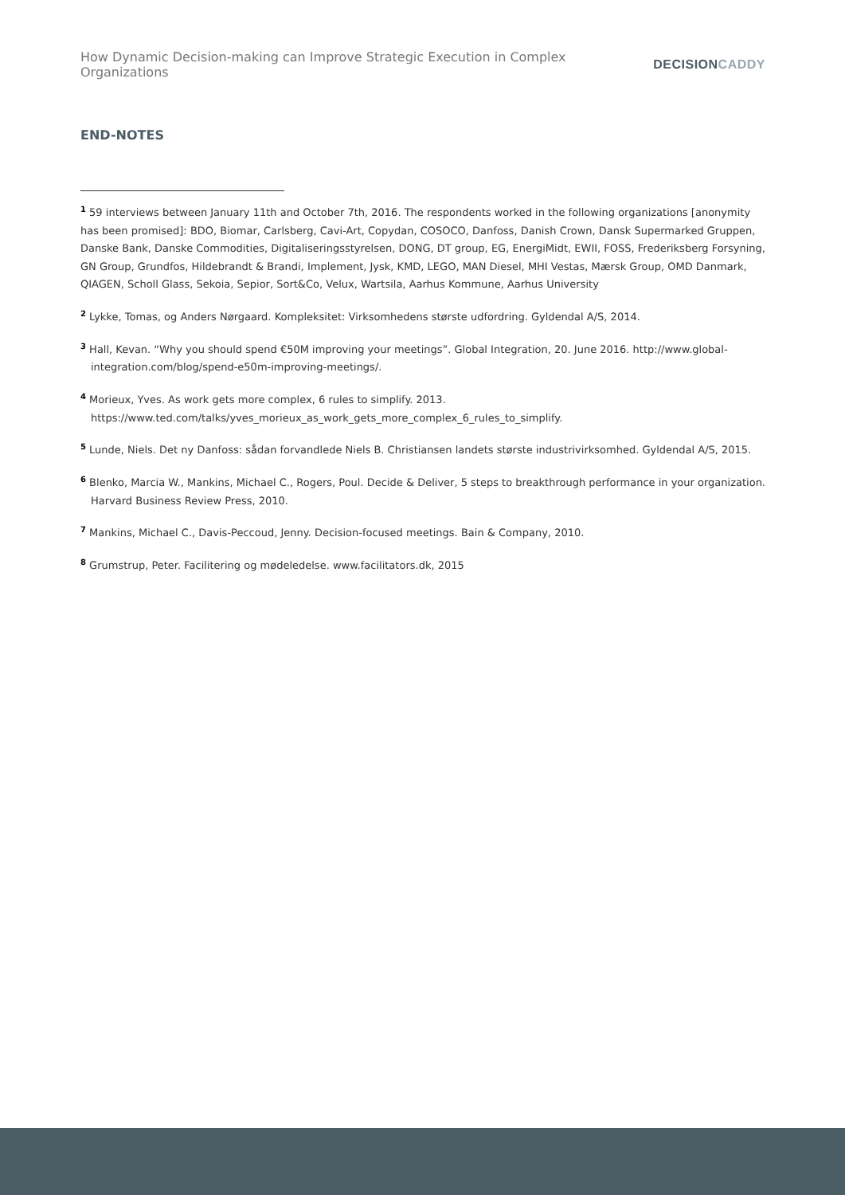How Dynamic Decision-making can Improve Strategic Execution in Complex Organizations
DECISIONCADDY
END-NOTES
<sup>1</sup> 59 interviews between January 11th and October 7th, 2016. The respondents worked in the following organizations [anonymity has been promised]: BDO, Biomar, Carlsberg, Cavi-Art, Copydan, COSOCO, Danfoss, Danish Crown, Dansk Supermarked Gruppen, Danske Bank, Danske Commodities, Digitaliseringsstyrelsen, DONG, DT group, EG, EnergiMidt, EWII, FOSS, Frederiksberg Forsyning, GN Group, Grundfos, Hildebrandt & Brandi, Implement, Jysk, KMD, LEGO, MAN Diesel, MHI Vestas, Mærsk Group, OMD Danmark, QIAGEN, Scholl Glass, Sekoia, Sepior, Sort&Co, Velux, Wartsila, Aarhus Kommune, Aarhus University
<sup>2</sup> Lykke, Tomas, og Anders Nørgaard. Kompleksitet: Virksomhedens største udfordring. Gyldendal A/S, 2014.
<sup>3</sup> Hall, Kevan. “Why you should spend €50M improving your meetings”. Global Integration, 20. June 2016. http://www.global-integration.com/blog/spend-e50m-improving-meetings/.
<sup>4</sup> Morieux, Yves. As work gets more complex, 6 rules to simplify. 2013. https://www.ted.com/talks/yves_morieux_as_work_gets_more_complex_6_rules_to_simplify.
<sup>5</sup> Lunde, Niels. Det ny Danfoss: sådan forvandlede Niels B. Christiansen landets største industrivirksomhed. Gyldendal A/S, 2015.
<sup>6</sup> Blenko, Marcia W., Mankins, Michael C., Rogers, Poul. Decide & Deliver, 5 steps to breakthrough performance in your organization. Harvard Business Review Press, 2010.
<sup>7</sup> Mankins, Michael C., Davis-Peccoud, Jenny. Decision-focused meetings. Bain & Company, 2010.
<sup>8</sup> Grumstrup, Peter. Facilitering og mødeledelse. www.facilitators.dk, 2015